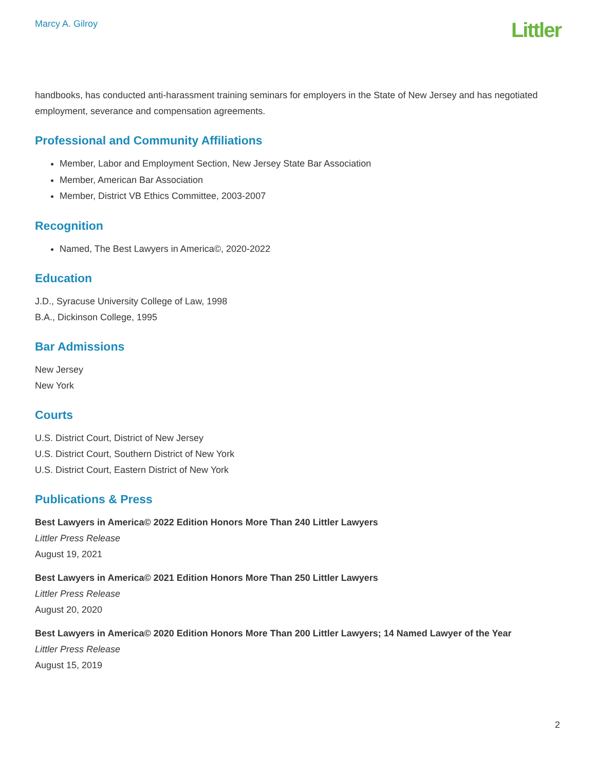Marcy A. Gilroy
Littler
handbooks, has conducted anti-harassment training seminars for employers in the State of New Jersey and has negotiated employment, severance and compensation agreements.
Professional and Community Affiliations
Member, Labor and Employment Section, New Jersey State Bar Association
Member, American Bar Association
Member, District VB Ethics Committee, 2003-2007
Recognition
Named, The Best Lawyers in America©, 2020-2022
Education
J.D., Syracuse University College of Law, 1998
B.A., Dickinson College, 1995
Bar Admissions
New Jersey
New York
Courts
U.S. District Court, District of New Jersey
U.S. District Court, Southern District of New York
U.S. District Court, Eastern District of New York
Publications & Press
Best Lawyers in America© 2022 Edition Honors More Than 240 Littler Lawyers
Littler Press Release
August 19, 2021
Best Lawyers in America© 2021 Edition Honors More Than 250 Littler Lawyers
Littler Press Release
August 20, 2020
Best Lawyers in America© 2020 Edition Honors More Than 200 Littler Lawyers; 14 Named Lawyer of the Year
Littler Press Release
August 15, 2019
2